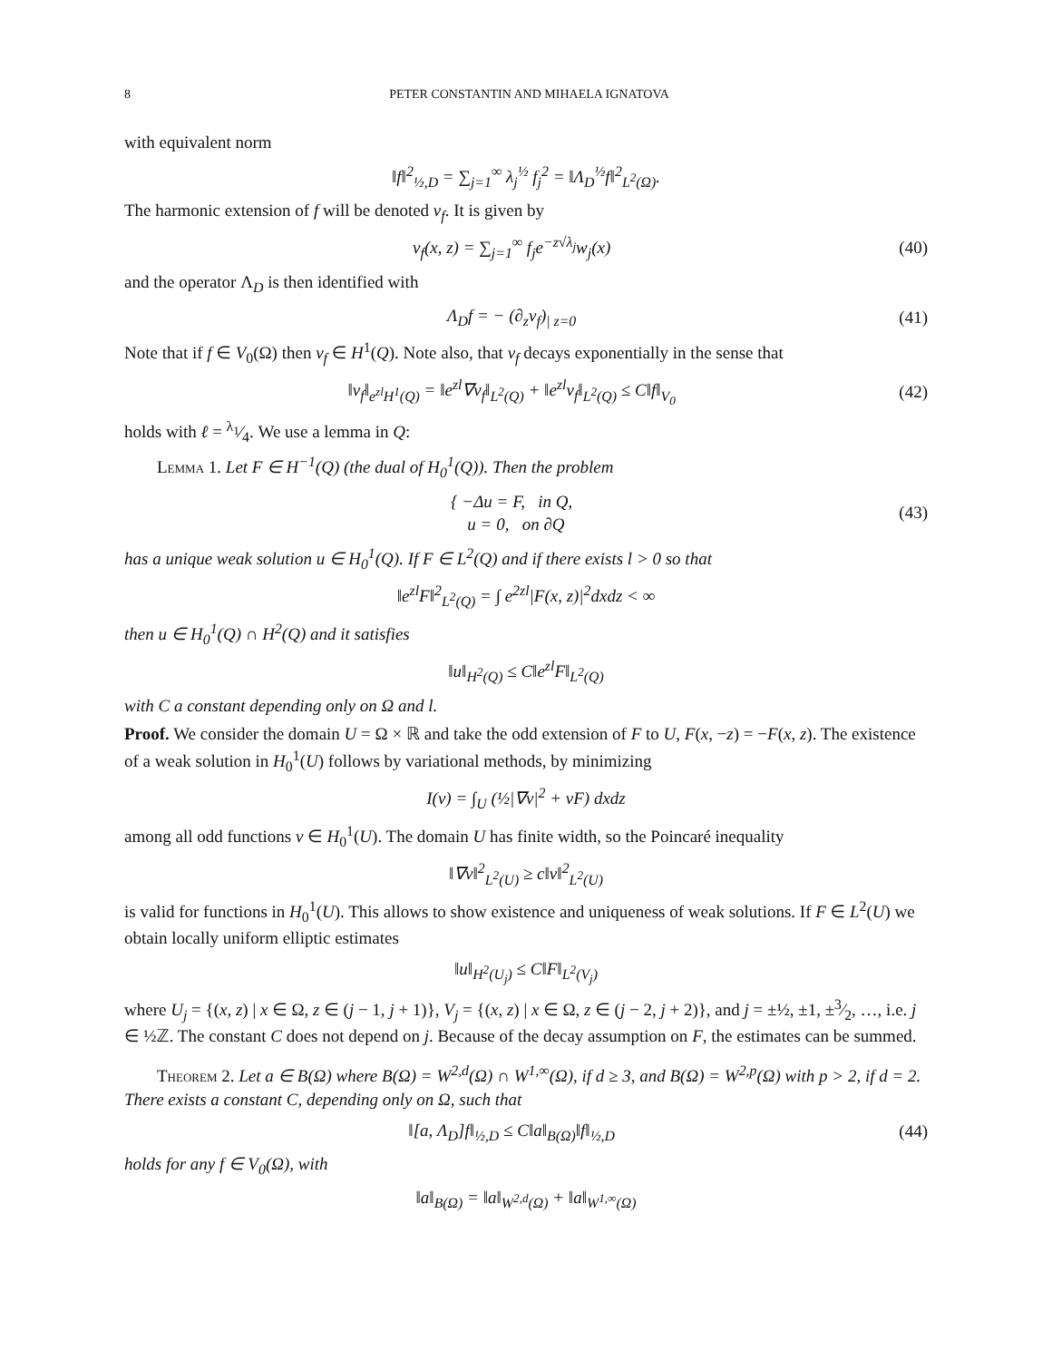8 PETER CONSTANTIN AND MIHAELA IGNATOVA
with equivalent norm
‖f‖<sup>2</sup><sub>½,D</sub> = ∑<sub>j=1</sub><sup>∞</sup> λ<sub>j</sub><sup>½</sup> f<sub>j</sub><sup>2</sup> = ‖Λ<sub>D</sub><sup>½</sup>f‖<sup>2</sup><sub>L<sup>2</sup>(Ω)</sub>.
The harmonic extension of f will be denoted v<sub>f</sub>. It is given by
v<sub>f</sub>(x, z) = ∑<sub>j=1</sub><sup>∞</sup> f<sub>j</sub>e<sup>−z√λ<sub>j</sub></sup>w<sub>j</sub>(x) (40)
and the operator Λ<sub>D</sub> is then identified with
Λ<sub>D</sub>f = − (∂<sub>z</sub>v<sub>f</sub>)<sub>| z=0</sub> (41)
Note that if f ∈ V<sub>0</sub>(Ω) then v<sub>f</sub> ∈ H<sup>1</sup>(Q). Note also, that v<sub>f</sub> decays exponentially in the sense that
‖v<sub>f</sub>‖<sub>e<sup>zl</sup>H<sup>1</sup>(Q)</sub> = ‖e<sup>zl</sup>∇v<sub>f</sub>‖<sub>L<sup>2</sup>(Q)</sub> + ‖e<sup>zl</sup>v<sub>f</sub>‖<sub>L<sup>2</sup>(Q)</sub> ≤ C‖f‖<sub>V<sub>0</sub></sub> (42)
holds with ℓ = λ<sub>1</sub>⁄4. We use a lemma in Q:
Lemma 1. Let F ∈ H<sup>−1</sup>(Q) (the dual of H<sub>0</sub><sup>1</sup>(Q)). Then the problem
{ −Δu = F, in Q,
u = 0, on ∂Q (43)
has a unique weak solution u ∈ H<sub>0</sub><sup>1</sup>(Q). If F ∈ L<sup>2</sup>(Q) and if there exists l > 0 so that
‖e<sup>zl</sup>F‖<sup>2</sup><sub>L<sup>2</sup>(Q)</sub> = ∫ e<sup>2zl</sup>|F(x, z)|<sup>2</sup>dxdz < ∞
then u ∈ H<sub>0</sub><sup>1</sup>(Q) ∩ H<sup>2</sup>(Q) and it satisfies
‖u‖<sub>H<sup>2</sup>(Q)</sub> ≤ C‖e<sup>zl</sup>F‖<sub>L<sup>2</sup>(Q)</sub>
with C a constant depending only on Ω and l.
Proof. We consider the domain U = Ω × ℝ and take the odd extension of F to U, F(x, −z) = −F(x, z). The existence of a weak solution in H<sub>0</sub><sup>1</sup>(U) follows by variational methods, by minimizing
I(v) = ∫<sub>U</sub> (½|∇v|<sup>2</sup> + vF) dxdz
among all odd functions v ∈ H<sub>0</sub><sup>1</sup>(U). The domain U has finite width, so the Poincaré inequality
‖∇v‖<sup>2</sup><sub>L<sup>2</sup>(U)</sub> ≥ c‖v‖<sup>2</sup><sub>L<sup>2</sup>(U)</sub>
is valid for functions in H<sub>0</sub><sup>1</sup>(U). This allows to show existence and uniqueness of weak solutions. If F ∈ L<sup>2</sup>(U) we obtain locally uniform elliptic estimates
‖u‖<sub>H<sup>2</sup>(U<sub>j</sub>)</sub> ≤ C‖F‖<sub>L<sup>2</sup>(V<sub>j</sub>)</sub>
where U<sub>j</sub> = {(x, z) | x ∈ Ω, z ∈ (j − 1, j + 1)}, V<sub>j</sub> = {(x, z) | x ∈ Ω, z ∈ (j − 2, j + 2)}, and j = ±½, ±1, ±3⁄2, …, i.e. j ∈ ½ℤ. The constant C does not depend on j. Because of the decay assumption on F, the estimates can be summed.
Theorem 2. Let a ∈ B(Ω) where B(Ω) = W<sup>2,d</sup>(Ω) ∩ W<sup>1,∞</sup>(Ω), if d ≥ 3, and B(Ω) = W<sup>2,p</sup>(Ω) with p > 2, if d = 2. There exists a constant C, depending only on Ω, such that
‖[a, Λ<sub>D</sub>]f‖<sub>½,D</sub> ≤ C‖a‖<sub>B(Ω)</sub>‖f‖<sub>½,D</sub> (44)
holds for any f ∈ V<sub>0</sub>(Ω), with
‖a‖<sub>B(Ω)</sub> = ‖a‖<sub>W<sup>2,d</sup>(Ω)</sub> + ‖a‖<sub>W<sup>1,∞</sup>(Ω)</sub>